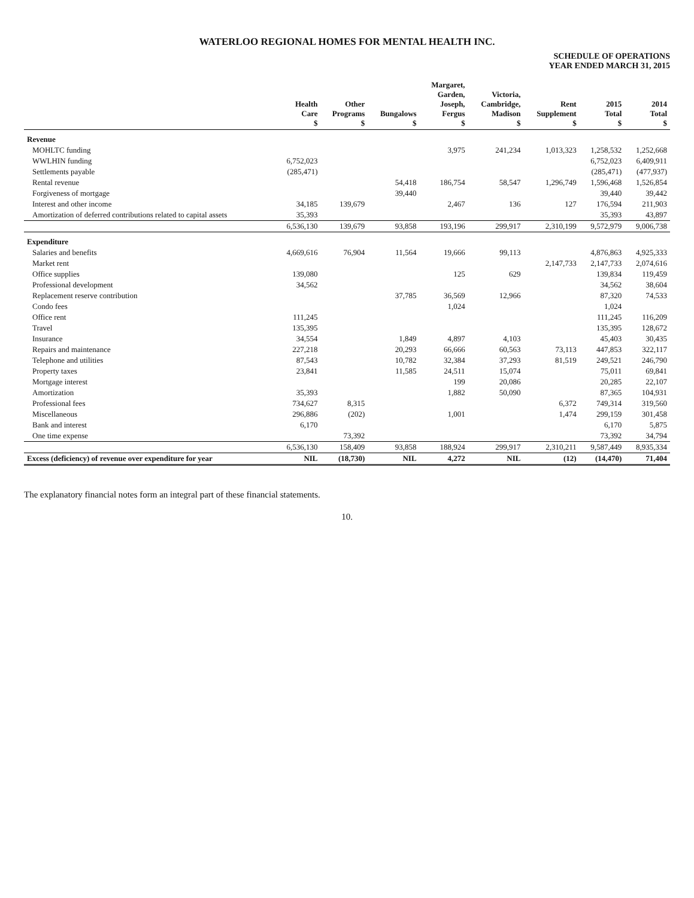WATERLOO REGIONAL HOMES FOR MENTAL HEALTH INC.
SCHEDULE OF OPERATIONS
YEAR ENDED MARCH 31, 2015
| | Health Care $ | Other Programs $ | Bungalows $ | Margaret, Garden, Joseph, Fergus $ | Victoria, Cambridge, Madison $ | Rent Supplement $ | 2015 Total $ | 2014 Total $ |
| --- | --- | --- | --- | --- | --- | --- | --- | --- |
| Revenue | | | | | | | | |
| MOHLTC funding | | | | 3,975 | 241,234 | 1,013,323 | 1,258,532 | 1,252,668 |
| WWLHIN funding | 6,752,023 | | | | | | 6,752,023 | 6,409,911 |
| Settlements payable | (285,471) | | | | | | (285,471) | (477,937) |
| Rental revenue | | | 54,418 | 186,754 | 58,547 | 1,296,749 | 1,596,468 | 1,526,854 |
| Forgiveness of mortgage | | | 39,440 | | | | 39,440 | 39,442 |
| Interest and other income | 34,185 | 139,679 | | 2,467 | 136 | 127 | 176,594 | 211,903 |
| Amortization of deferred contributions related to capital assets | 35,393 | | | | | | 35,393 | 43,897 |
| | 6,536,130 | 139,679 | 93,858 | 193,196 | 299,917 | 2,310,199 | 9,572,979 | 9,006,738 |
| Expenditure | | | | | | | | |
| Salaries and benefits | 4,669,616 | 76,904 | 11,564 | 19,666 | 99,113 | | 4,876,863 | 4,925,333 |
| Market rent | | | | | | 2,147,733 | 2,147,733 | 2,074,616 |
| Office supplies | 139,080 | | | 125 | 629 | | 139,834 | 119,459 |
| Professional development | 34,562 | | | | | | 34,562 | 38,604 |
| Replacement reserve contribution | | | 37,785 | 36,569 | 12,966 | | 87,320 | 74,533 |
| Condo fees | | | | 1,024 | | | 1,024 | |
| Office rent | 111,245 | | | | | | 111,245 | 116,209 |
| Travel | 135,395 | | | | | | 135,395 | 128,672 |
| Insurance | 34,554 | | 1,849 | 4,897 | 4,103 | | 45,403 | 30,435 |
| Repairs and maintenance | 227,218 | | 20,293 | 66,666 | 60,563 | 73,113 | 447,853 | 322,117 |
| Telephone and utilities | 87,543 | | 10,782 | 32,384 | 37,293 | 81,519 | 249,521 | 246,790 |
| Property taxes | 23,841 | | 11,585 | 24,511 | 15,074 | | 75,011 | 69,841 |
| Mortgage interest | | | | 199 | 20,086 | | 20,285 | 22,107 |
| Amortization | 35,393 | | | 1,882 | 50,090 | | 87,365 | 104,931 |
| Professional fees | 734,627 | 8,315 | | | | 6,372 | 749,314 | 319,560 |
| Miscellaneous | 296,886 | (202) | | 1,001 | | 1,474 | 299,159 | 301,458 |
| Bank and interest | 6,170 | | | | | | 6,170 | 5,875 |
| One time expense | | 73,392 | | | | | 73,392 | 34,794 |
| | 6,536,130 | 158,409 | 93,858 | 188,924 | 299,917 | 2,310,211 | 9,587,449 | 8,935,334 |
| Excess (deficiency) of revenue over expenditure for year | NIL | (18,730) | NIL | 4,272 | NIL | (12) | (14,470) | 71,404 |
The explanatory financial notes form an integral part of these financial statements.
10.